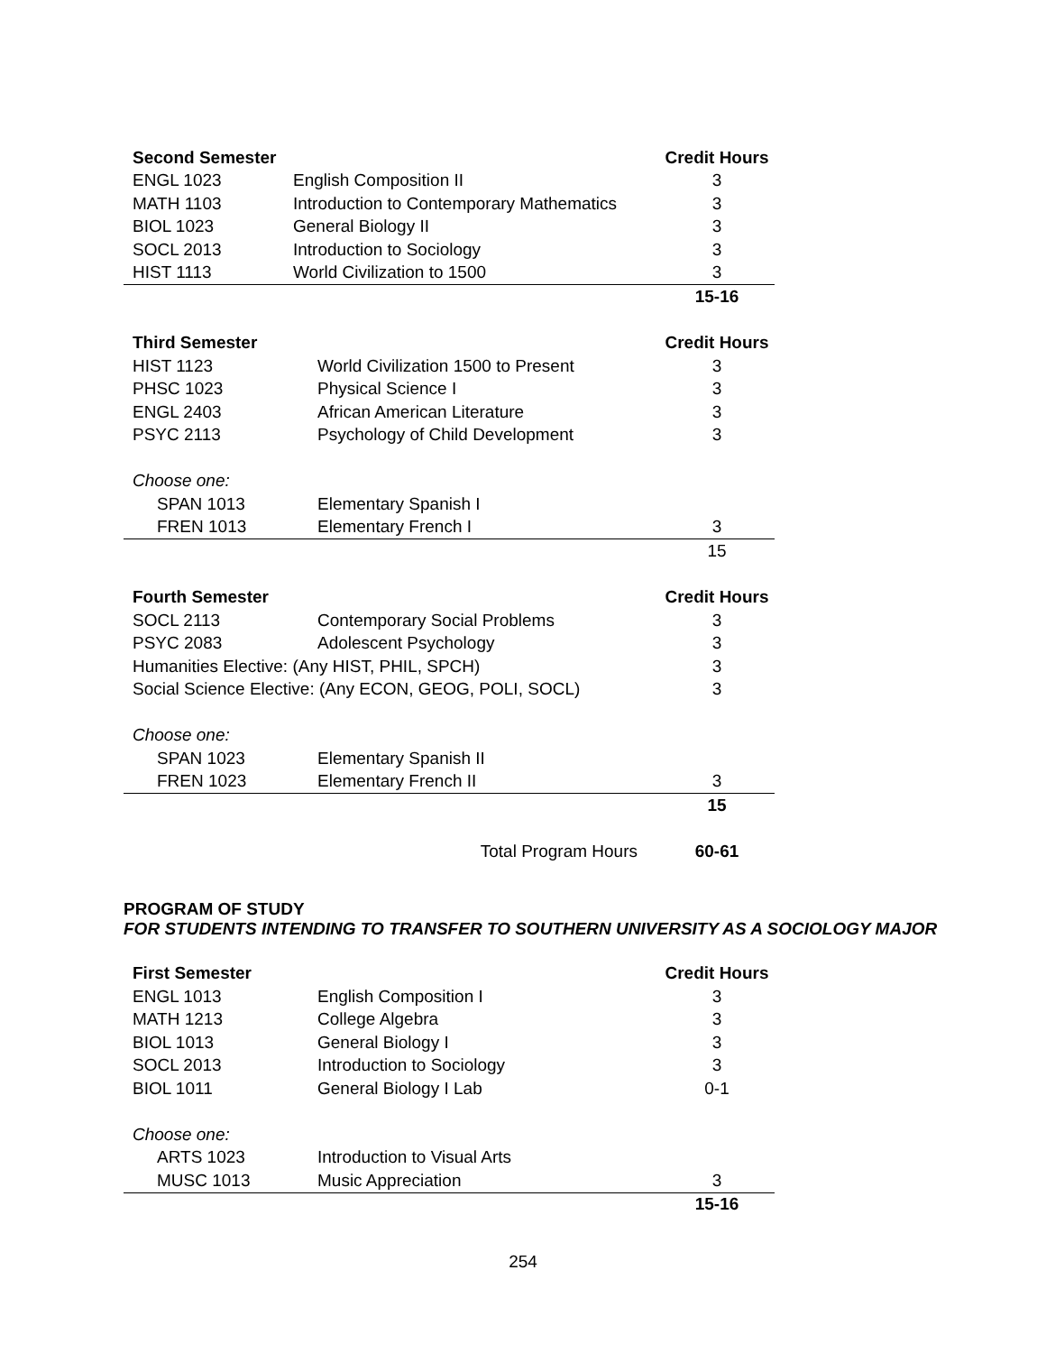| Second Semester | | Credit Hours |
| --- | --- | --- |
| ENGL 1023 | English Composition II | 3 |
| MATH 1103 | Introduction to Contemporary Mathematics | 3 |
| BIOL 1023 | General Biology II | 3 |
| SOCL 2013 | Introduction to Sociology | 3 |
| HIST 1113 | World Civilization to 1500 | 3 |
| | | 15-16 |
| Third Semester | | Credit Hours |
| --- | --- | --- |
| HIST 1123 | World Civilization 1500 to Present | 3 |
| PHSC 1023 | Physical Science I | 3 |
| ENGL 2403 | African American Literature | 3 |
| PSYC 2113 | Psychology of Child Development | 3 |
| Choose one: | | |
| SPAN 1013 | Elementary Spanish I | |
| FREN 1013 | Elementary French I | 3 |
| | | 15 |
| Fourth Semester | | Credit Hours |
| --- | --- | --- |
| SOCL 2113 | Contemporary Social Problems | 3 |
| PSYC 2083 | Adolescent Psychology | 3 |
| Humanities Elective: (Any HIST, PHIL, SPCH) | | 3 |
| Social Science Elective: (Any ECON, GEOG, POLI, SOCL) | | 3 |
| Choose one: | | |
| SPAN 1023 | Elementary Spanish II | |
| FREN 1023 | Elementary French II | 3 |
| | | 15 |
| | Total Program Hours | 60-61 |
PROGRAM OF STUDY
FOR STUDENTS INTENDING TO TRANSFER TO SOUTHERN UNIVERSITY AS A SOCIOLOGY MAJOR
| First Semester | | Credit Hours |
| --- | --- | --- |
| ENGL 1013 | English Composition I | 3 |
| MATH 1213 | College Algebra | 3 |
| BIOL 1013 | General Biology I | 3 |
| SOCL 2013 | Introduction to Sociology | 3 |
| BIOL 1011 | General Biology I Lab | 0-1 |
| Choose one: | | |
| ARTS 1023 | Introduction to Visual Arts | |
| MUSC 1013 | Music Appreciation | 3 |
| | | 15-16 |
254